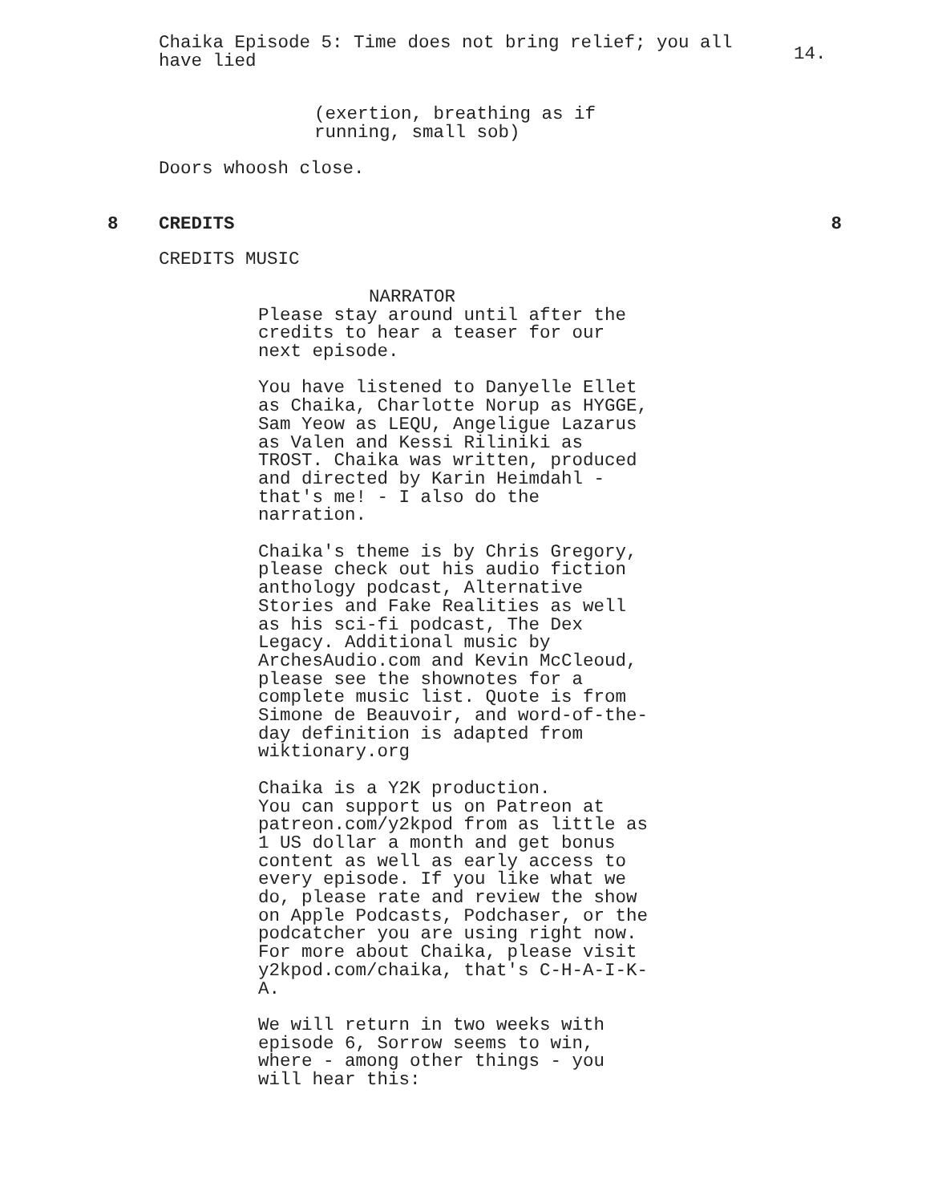Chaika Episode 5: Time does not bring relief; you all have lied
14.
(exertion, breathing as if
running, small sob)
Doors whoosh close.
8 CREDITS 8
CREDITS MUSIC
NARRATOR
Please stay around until after the
credits to hear a teaser for our
next episode.
You have listened to Danyelle Ellet
as Chaika, Charlotte Norup as HYGGE,
Sam Yeow as LEQU, Angeligue Lazarus
as Valen and Kessi Riliniki as
TROST. Chaika was written, produced
and directed by Karin Heimdahl -
that's me! - I also do the
narration.
Chaika's theme is by Chris Gregory,
please check out his audio fiction
anthology podcast, Alternative
Stories and Fake Realities as well
as his sci-fi podcast, The Dex
Legacy. Additional music by
ArchesAudio.com and Kevin McCleoud,
please see the shownotes for a
complete music list. Quote is from
Simone de Beauvoir, and word-of-the-
day definition is adapted from
wiktionary.org
Chaika is a Y2K production.
You can support us on Patreon at
patreon.com/y2kpod from as little as
1 US dollar a month and get bonus
content as well as early access to
every episode. If you like what we
do, please rate and review the show
on Apple Podcasts, Podchaser, or the
podcatcher you are using right now.
For more about Chaika, please visit
y2kpod.com/chaika, that's C-H-A-I-K-
A.
We will return in two weeks with
episode 6, Sorrow seems to win,
where - among other things - you
will hear this: